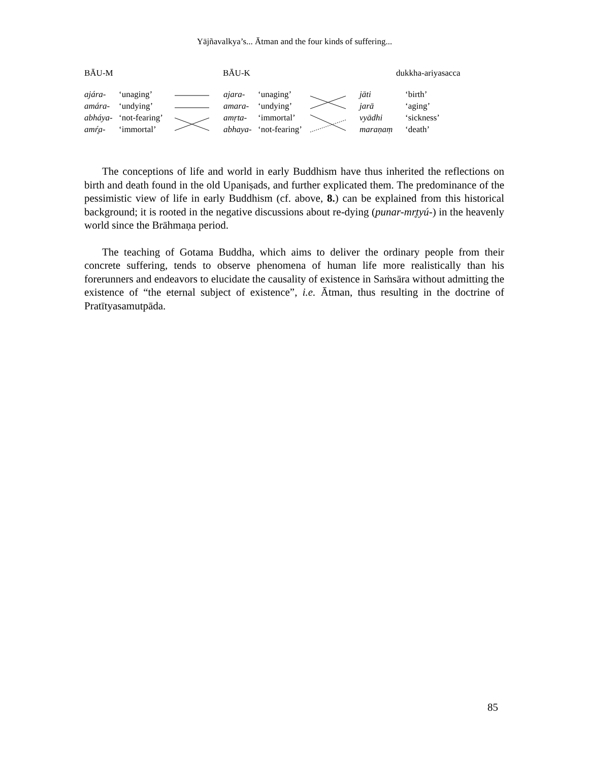Yājñavalkya’s... Ātman and the four kinds of suffering...
BĀU-M BĀU-K dukkha-ariyasacca
ajára- ‘unaging’ ajara- ‘unaging’ jāti ‘birth’
amára- ‘undying’ amara- ‘undying’ jarā ‘aging’
abháya- ‘not-fearing’ amṛta- ‘immortal’ vyādhi ‘sickness’
amŕ̥a- ‘immortal’ abhaya- ‘not-fearing’ maraṇaṃ ‘death’
The conceptions of life and world in early Buddhism have thus inherited the reflections on birth and death found in the old Upaniṣads, and further explicated them. The predominance of the pessimistic view of life in early Buddhism (cf. above, 8.) can be explained from this historical background; it is rooted in the negative discussions about re-dying (punar-mr̥tyú-) in the heavenly world since the Brāhmaṇa period.
The teaching of Gotama Buddha, which aims to deliver the ordinary people from their concrete suffering, tends to observe phenomena of human life more realistically than his forerunners and endeavors to elucidate the causality of existence in Saṁsāra without admitting the existence of “the eternal subject of existence”, i.e. Ātman, thus resulting in the doctrine of Pratītyasamutpāda.
85